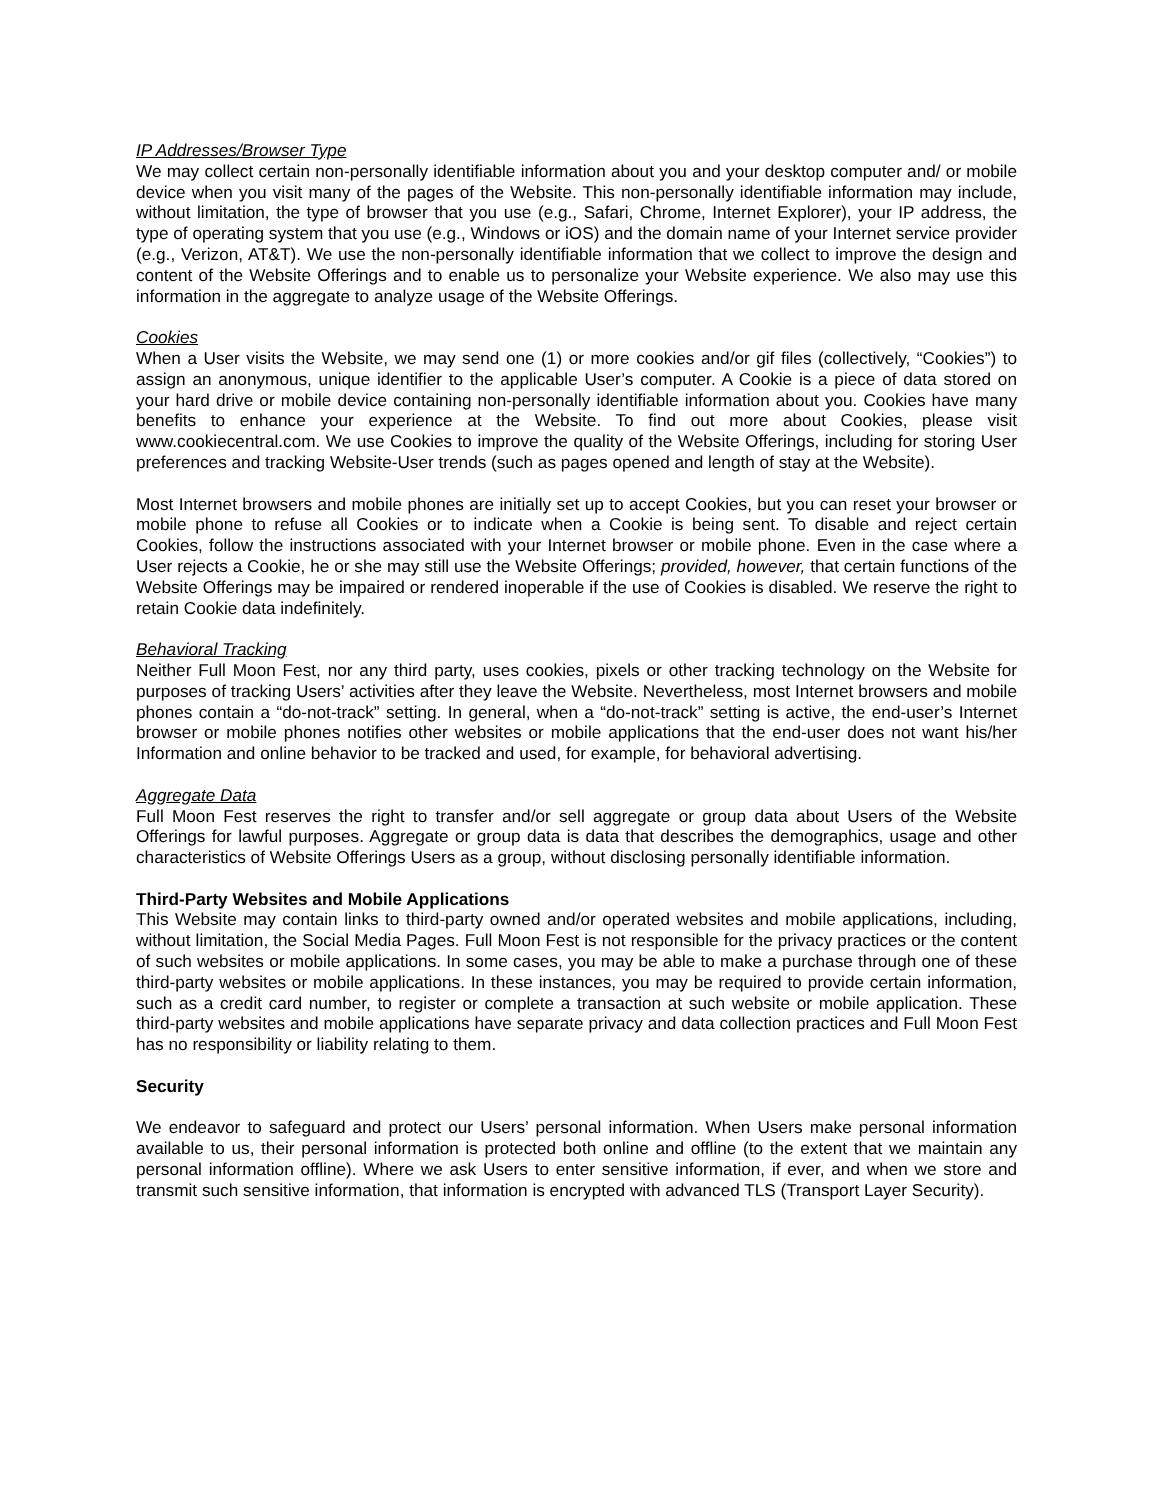IP Addresses/Browser Type
We may collect certain non-personally identifiable information about you and your desktop computer and/ or mobile device when you visit many of the pages of the Website. This non-personally identifiable information may include, without limitation, the type of browser that you use (e.g., Safari, Chrome, Internet Explorer), your IP address, the type of operating system that you use (e.g., Windows or iOS) and the domain name of your Internet service provider (e.g., Verizon, AT&T). We use the non-personally identifiable information that we collect to improve the design and content of the Website Offerings and to enable us to personalize your Website experience. We also may use this information in the aggregate to analyze usage of the Website Offerings.
Cookies
When a User visits the Website, we may send one (1) or more cookies and/or gif files (collectively, “Cookies”) to assign an anonymous, unique identifier to the applicable User’s computer. A Cookie is a piece of data stored on your hard drive or mobile device containing non-personally identifiable information about you. Cookies have many benefits to enhance your experience at the Website. To find out more about Cookies, please visit www.cookiecentral.com. We use Cookies to improve the quality of the Website Offerings, including for storing User preferences and tracking Website-User trends (such as pages opened and length of stay at the Website).
Most Internet browsers and mobile phones are initially set up to accept Cookies, but you can reset your browser or mobile phone to refuse all Cookies or to indicate when a Cookie is being sent. To disable and reject certain Cookies, follow the instructions associated with your Internet browser or mobile phone. Even in the case where a User rejects a Cookie, he or she may still use the Website Offerings; provided, however, that certain functions of the Website Offerings may be impaired or rendered inoperable if the use of Cookies is disabled. We reserve the right to retain Cookie data indefinitely.
Behavioral Tracking
Neither Full Moon Fest, nor any third party, uses cookies, pixels or other tracking technology on the Website for purposes of tracking Users’ activities after they leave the Website. Nevertheless, most Internet browsers and mobile phones contain a “do-not-track” setting. In general, when a “do-not-track” setting is active, the end-user’s Internet browser or mobile phones notifies other websites or mobile applications that the end-user does not want his/her Information and online behavior to be tracked and used, for example, for behavioral advertising.
Aggregate Data
Full Moon Fest reserves the right to transfer and/or sell aggregate or group data about Users of the Website Offerings for lawful purposes. Aggregate or group data is data that describes the demographics, usage and other characteristics of Website Offerings Users as a group, without disclosing personally identifiable information.
Third-Party Websites and Mobile Applications
This Website may contain links to third-party owned and/or operated websites and mobile applications, including, without limitation, the Social Media Pages. Full Moon Fest is not responsible for the privacy practices or the content of such websites or mobile applications. In some cases, you may be able to make a purchase through one of these third-party websites or mobile applications. In these instances, you may be required to provide certain information, such as a credit card number, to register or complete a transaction at such website or mobile application. These third-party websites and mobile applications have separate privacy and data collection practices and Full Moon Fest has no responsibility or liability relating to them.
Security
We endeavor to safeguard and protect our Users’ personal information. When Users make personal information available to us, their personal information is protected both online and offline (to the extent that we maintain any personal information offline). Where we ask Users to enter sensitive information, if ever, and when we store and transmit such sensitive information, that information is encrypted with advanced TLS (Transport Layer Security).